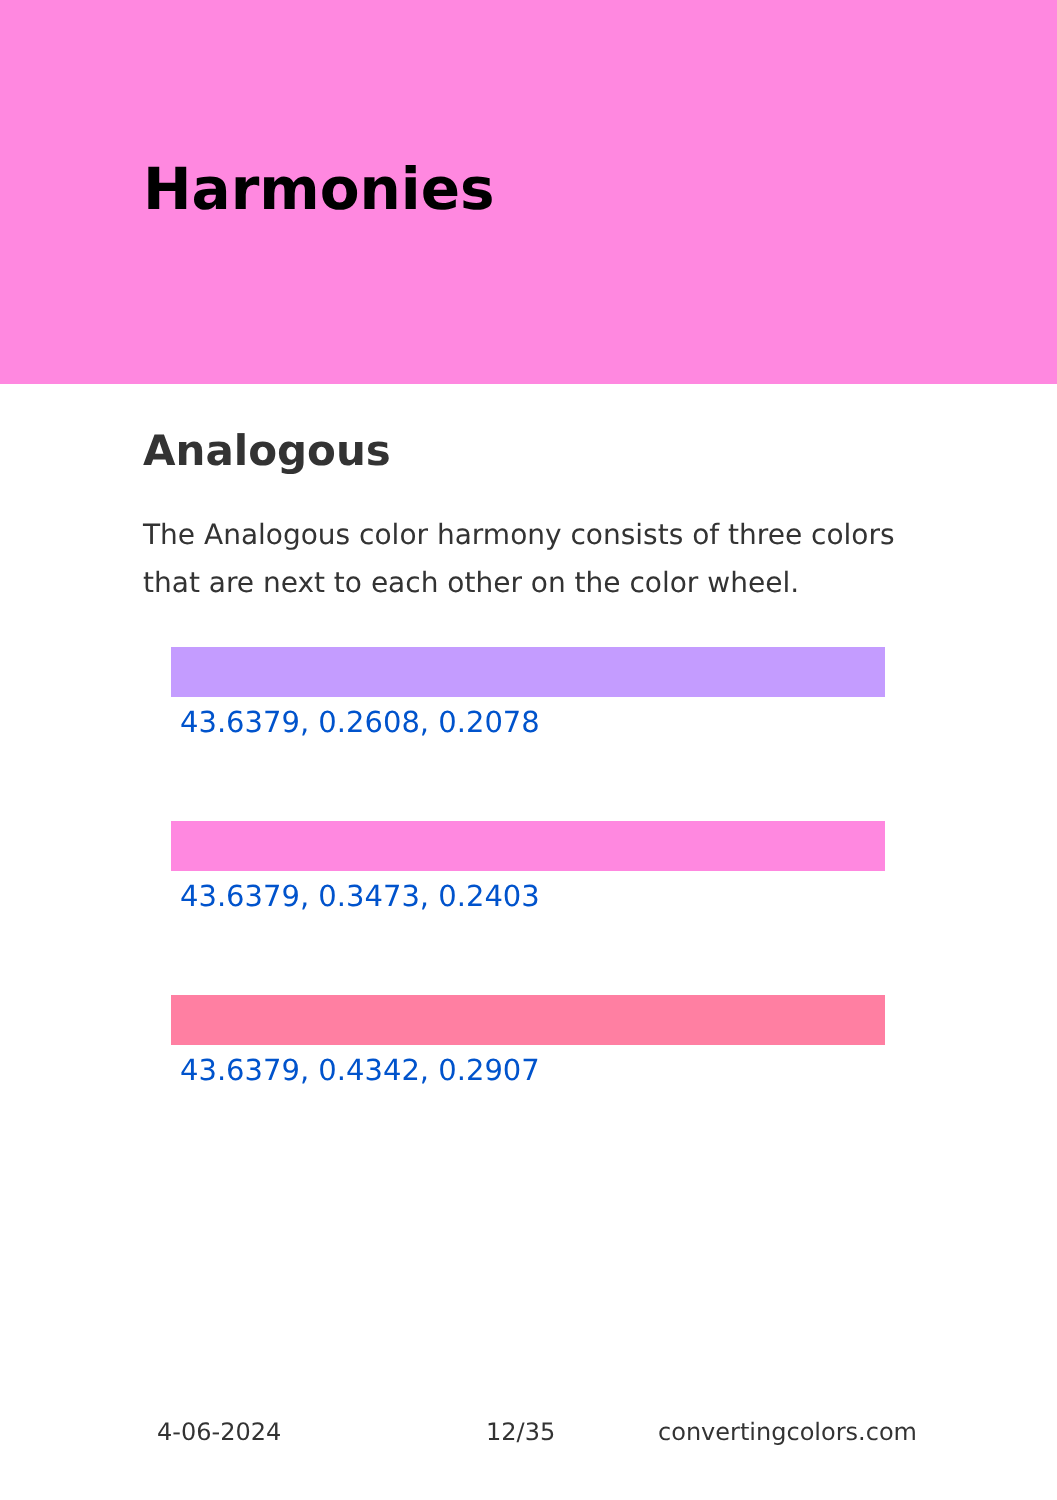Harmonies
Analogous
The Analogous color harmony consists of three colors that are next to each other on the color wheel.
43.6379, 0.2608, 0.2078
43.6379, 0.3473, 0.2403
43.6379, 0.4342, 0.2907
4-06-2024 12/35 convertingcolors.com